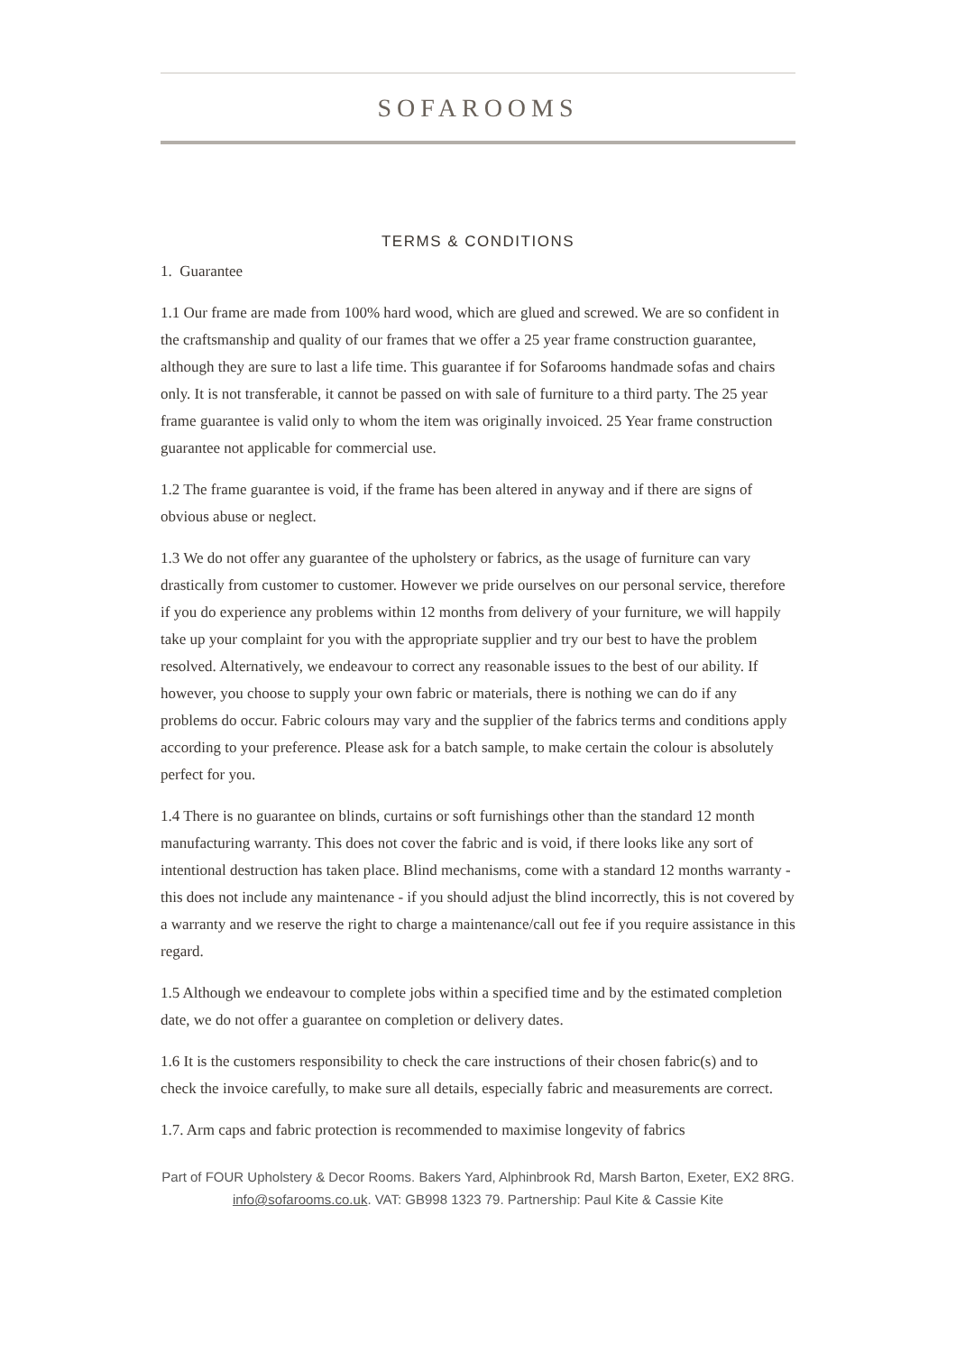SOFAROOMS
TERMS & CONDITIONS
1. Guarantee
1.1 Our frame are made from 100% hard wood, which are glued and screwed. We are so confident in the craftsmanship and quality of our frames that we offer a 25 year frame construction guarantee, although they are sure to last a life time. This guarantee if for Sofarooms handmade sofas and chairs only. It is not transferable, it cannot be passed on with sale of furniture to a third party. The 25 year frame guarantee is valid only to whom the item was originally invoiced. 25 Year frame construction guarantee not applicable for commercial use.
1.2 The frame guarantee is void, if the frame has been altered in anyway and if there are signs of obvious abuse or neglect.
1.3 We do not offer any guarantee of the upholstery or fabrics, as the usage of furniture can vary drastically from customer to customer. However we pride ourselves on our personal service, therefore if you do experience any problems within 12 months from delivery of your furniture, we will happily take up your complaint for you with the appropriate supplier and try our best to have the problem resolved. Alternatively, we endeavour to correct any reasonable issues to the best of our ability. If however, you choose to supply your own fabric or materials, there is nothing we can do if any problems do occur. Fabric colours may vary and the supplier of the fabrics terms and conditions apply according to your preference. Please ask for a batch sample, to make certain the colour is absolutely perfect for you.
1.4 There is no guarantee on blinds, curtains or soft furnishings other than the standard 12 month manufacturing warranty. This does not cover the fabric and is void, if there looks like any sort of intentional destruction has taken place. Blind mechanisms, come with a standard 12 months warranty - this does not include any maintenance - if you should adjust the blind incorrectly, this is not covered by a warranty and we reserve the right to charge a maintenance/call out fee if you require assistance in this regard.
1.5 Although we endeavour to complete jobs within a specified time and by the estimated completion date, we do not offer a guarantee on completion or delivery dates.
1.6 It is the customers responsibility to check the care instructions of their chosen fabric(s) and to check the invoice carefully, to make sure all details, especially fabric and measurements are correct.
1.7. Arm caps and fabric protection is recommended to maximise longevity of fabrics
Part of FOUR Upholstery & Decor Rooms. Bakers Yard, Alphinbrook Rd, Marsh Barton, Exeter, EX2 8RG. info@sofarooms.co.uk. VAT: GB998 1323 79. Partnership: Paul Kite & Cassie Kite